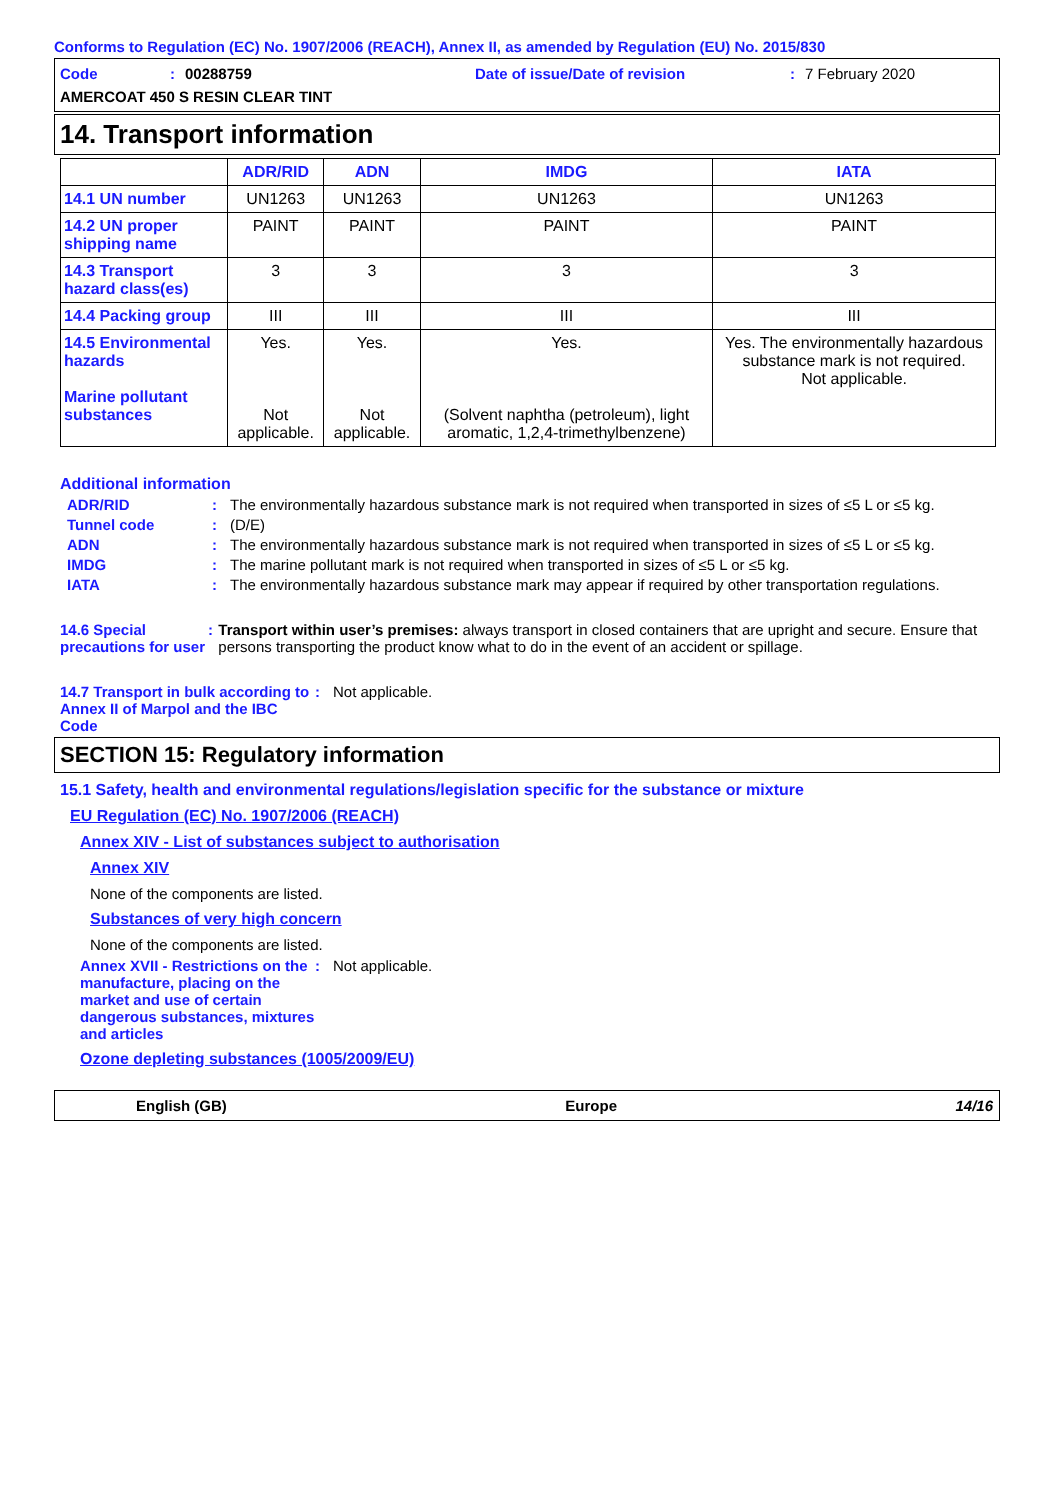Conforms to Regulation (EC) No. 1907/2006 (REACH), Annex II, as amended by Regulation (EU) No. 2015/830
Code: 00288759 Date of issue/Date of revision: 7 February 2020
AMERCOAT 450 S RESIN CLEAR TINT
14. Transport information
| | ADR/RID | ADN | IMDG | IATA |
| --- | --- | --- | --- | --- |
| 14.1 UN number | UN1263 | UN1263 | UN1263 | UN1263 |
| 14.2 UN proper shipping name | PAINT | PAINT | PAINT | PAINT |
| 14.3 Transport hazard class(es) | 3 | 3 | 3 | 3 |
| 14.4 Packing group | III | III | III | III |
| 14.5 Environmental hazards Marine pollutant substances | Yes. Not applicable. | Yes. Not applicable. | Yes. (Solvent naphtha (petroleum), light aromatic, 1,2,4-trimethylbenzene) | Yes. The environmentally hazardous substance mark is not required. Not applicable. |
Additional information
ADR/RID: The environmentally hazardous substance mark is not required when transported in sizes of ≤5 L or ≤5 kg.
Tunnel code: (D/E)
ADN: The environmentally hazardous substance mark is not required when transported in sizes of ≤5 L or ≤5 kg.
IMDG: The marine pollutant mark is not required when transported in sizes of ≤5 L or ≤5 kg.
IATA: The environmentally hazardous substance mark may appear if required by other transportation regulations.
14.6 Special precautions for user: Transport within user’s premises: always transport in closed containers that are upright and secure. Ensure that persons transporting the product know what to do in the event of an accident or spillage.
14.7 Transport in bulk according to Annex II of Marpol and the IBC Code: Not applicable.
SECTION 15: Regulatory information
15.1 Safety, health and environmental regulations/legislation specific for the substance or mixture
EU Regulation (EC) No. 1907/2006 (REACH)
Annex XIV - List of substances subject to authorisation
Annex XIV
None of the components are listed.
Substances of very high concern
None of the components are listed.
Annex XVII - Restrictions on the manufacture, placing on the market and use of certain dangerous substances, mixtures and articles: Not applicable.
Ozone depleting substances (1005/2009/EU)
English (GB) Europe 14/16